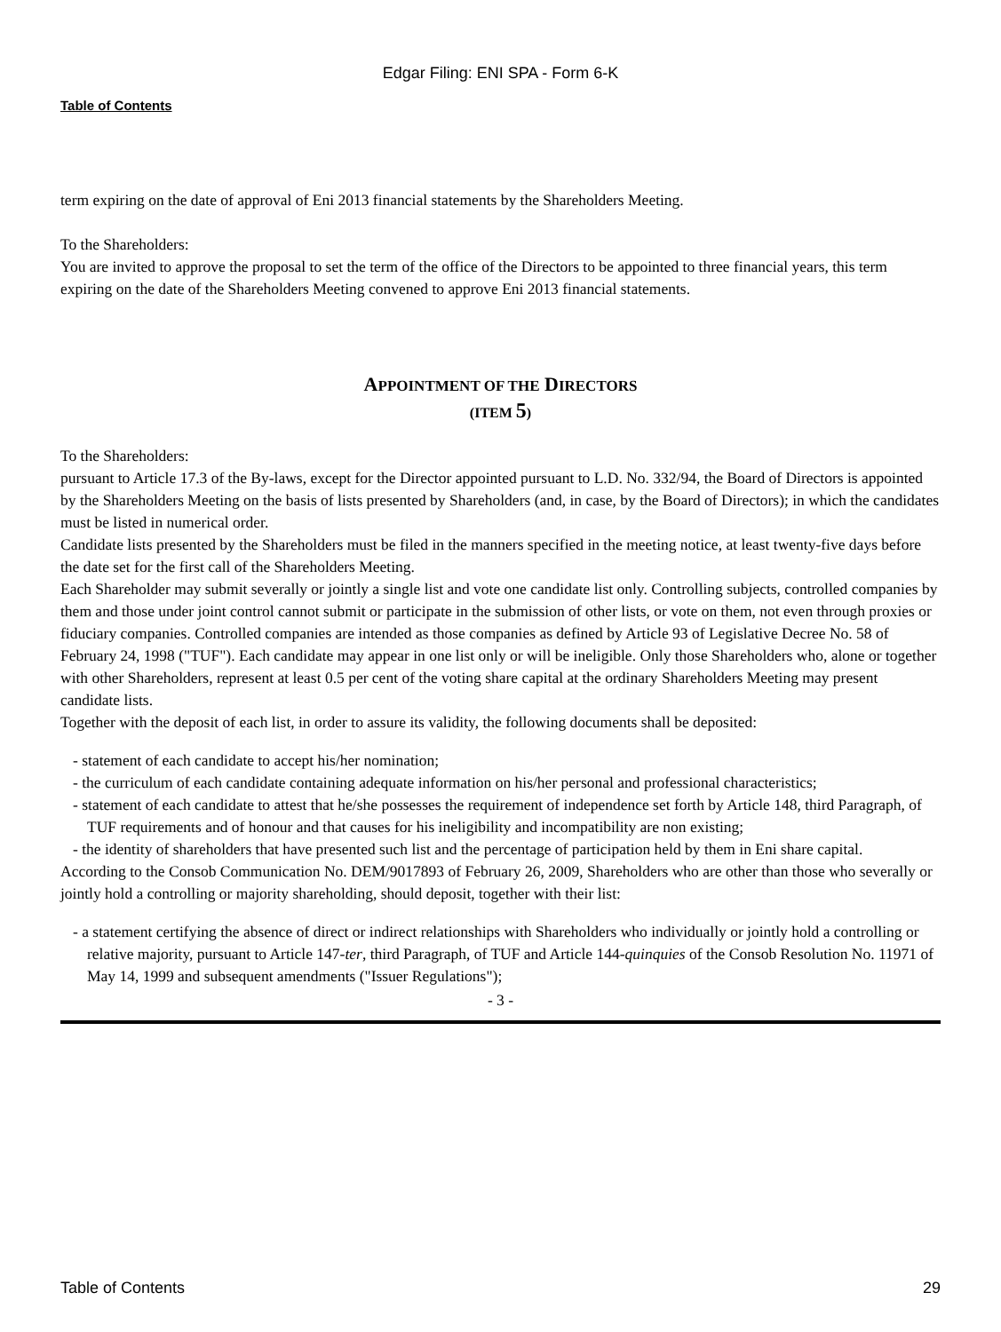Edgar Filing: ENI SPA - Form 6-K
Table of Contents
term expiring on the date of approval of Eni 2013 financial statements by the Shareholders Meeting.
To the Shareholders:
You are invited to approve the proposal to set the term of the office of the Directors to be appointed to three financial years, this term expiring on the date of the Shareholders Meeting convened to approve Eni 2013 financial statements.
APPOINTMENT OF THE DIRECTORS
(ITEM 5)
To the Shareholders:
pursuant to Article 17.3 of the By-laws, except for the Director appointed pursuant to L.D. No. 332/94, the Board of Directors is appointed by the Shareholders Meeting on the basis of lists presented by Shareholders (and, in case, by the Board of Directors); in which the candidates must be listed in numerical order.
Candidate lists presented by the Shareholders must be filed in the manners specified in the meeting notice, at least twenty-five days before the date set for the first call of the Shareholders Meeting.
Each Shareholder may submit severally or jointly a single list and vote one candidate list only. Controlling subjects, controlled companies by them and those under joint control cannot submit or participate in the submission of other lists, or vote on them, not even through proxies or fiduciary companies. Controlled companies are intended as those companies as defined by Article 93 of Legislative Decree No. 58 of February 24, 1998 ("TUF"). Each candidate may appear in one list only or will be ineligible. Only those Shareholders who, alone or together with other Shareholders, represent at least 0.5 per cent of the voting share capital at the ordinary Shareholders Meeting may present candidate lists.
Together with the deposit of each list, in order to assure its validity, the following documents shall be deposited:
- statement of each candidate to accept his/her nomination;
- the curriculum of each candidate containing adequate information on his/her personal and professional characteristics;
- statement of each candidate to attest that he/she possesses the requirement of independence set forth by Article 148, third Paragraph, of TUF requirements and of honour and that causes for his ineligibility and incompatibility are non existing;
- the identity of shareholders that have presented such list and the percentage of participation held by them in Eni share capital.
According to the Consob Communication No. DEM/9017893 of February 26, 2009, Shareholders who are other than those who severally or jointly hold a controlling or majority shareholding, should deposit, together with their list:
- a statement certifying the absence of direct or indirect relationships with Shareholders who individually or jointly hold a controlling or relative majority, pursuant to Article 147-ter, third Paragraph, of TUF and Article 144-quinquies of the Consob Resolution No. 11971 of May 14, 1999 and subsequent amendments ("Issuer Regulations");
- 3 -
Table of Contents 29